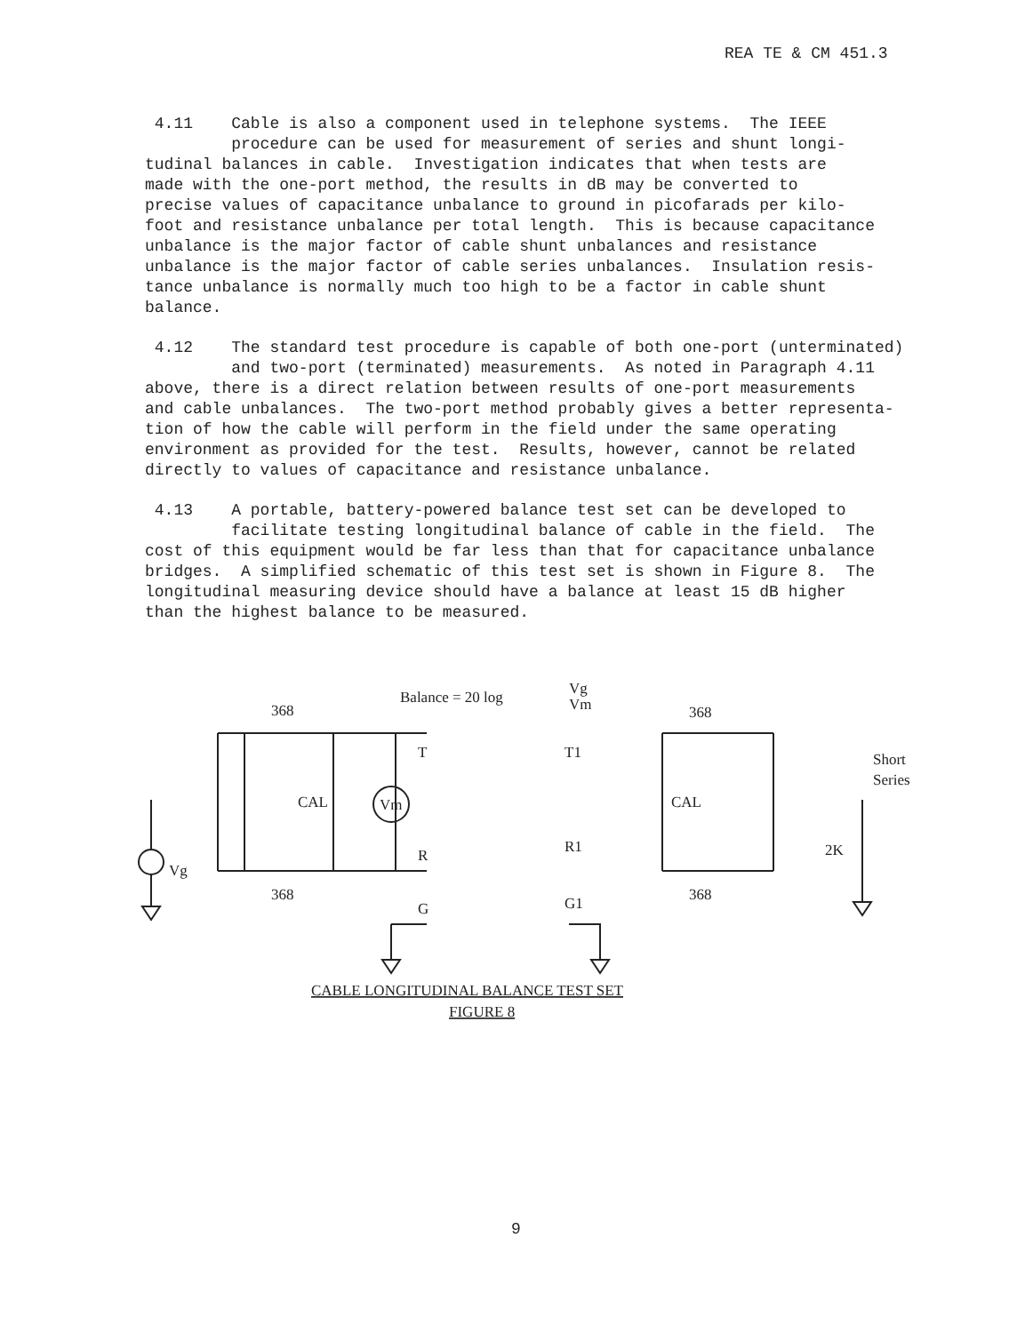REA TE & CM 451.3
4.11 Cable is also a component used in telephone systems. The IEEE procedure can be used for measurement of series and shunt longi- tudinal balances in cable. Investigation indicates that when tests are made with the one-port method, the results in dB may be converted to precise values of capacitance unbalance to ground in picofarads per kilo- foot and resistance unbalance per total length. This is because capacitance unbalance is the major factor of cable shunt unbalances and resistance unbalance is the major factor of cable series unbalances. Insulation resis- tance unbalance is normally much too high to be a factor in cable shunt balance.
4.12 The standard test procedure is capable of both one-port (unterminated) and two-port (terminated) measurements. As noted in Paragraph 4.11 above, there is a direct relation between results of one-port measurements and cable unbalances. The two-port method probably gives a better representa- tion of how the cable will perform in the field under the same operating environment as provided for the test. Results, however, cannot be related directly to values of capacitance and resistance unbalance.
4.13 A portable, battery-powered balance test set can be developed to facilitate testing longitudinal balance of cable in the field. The cost of this equipment would be far less than that for capacitance unbalance bridges. A simplified schematic of this test set is shown in Figure 8. The longitudinal measuring device should have a balance at least 15 dB higher than the highest balance to be measured.
Balance = 20 log
Vg
Vm
368
368
Vm
Vg
T
R
G
CAL
368
T1
R1
G1
CAL
368
Short
Series
2K
CABLE LONGITUDINAL BALANCE TEST SET
FIGURE 8
9